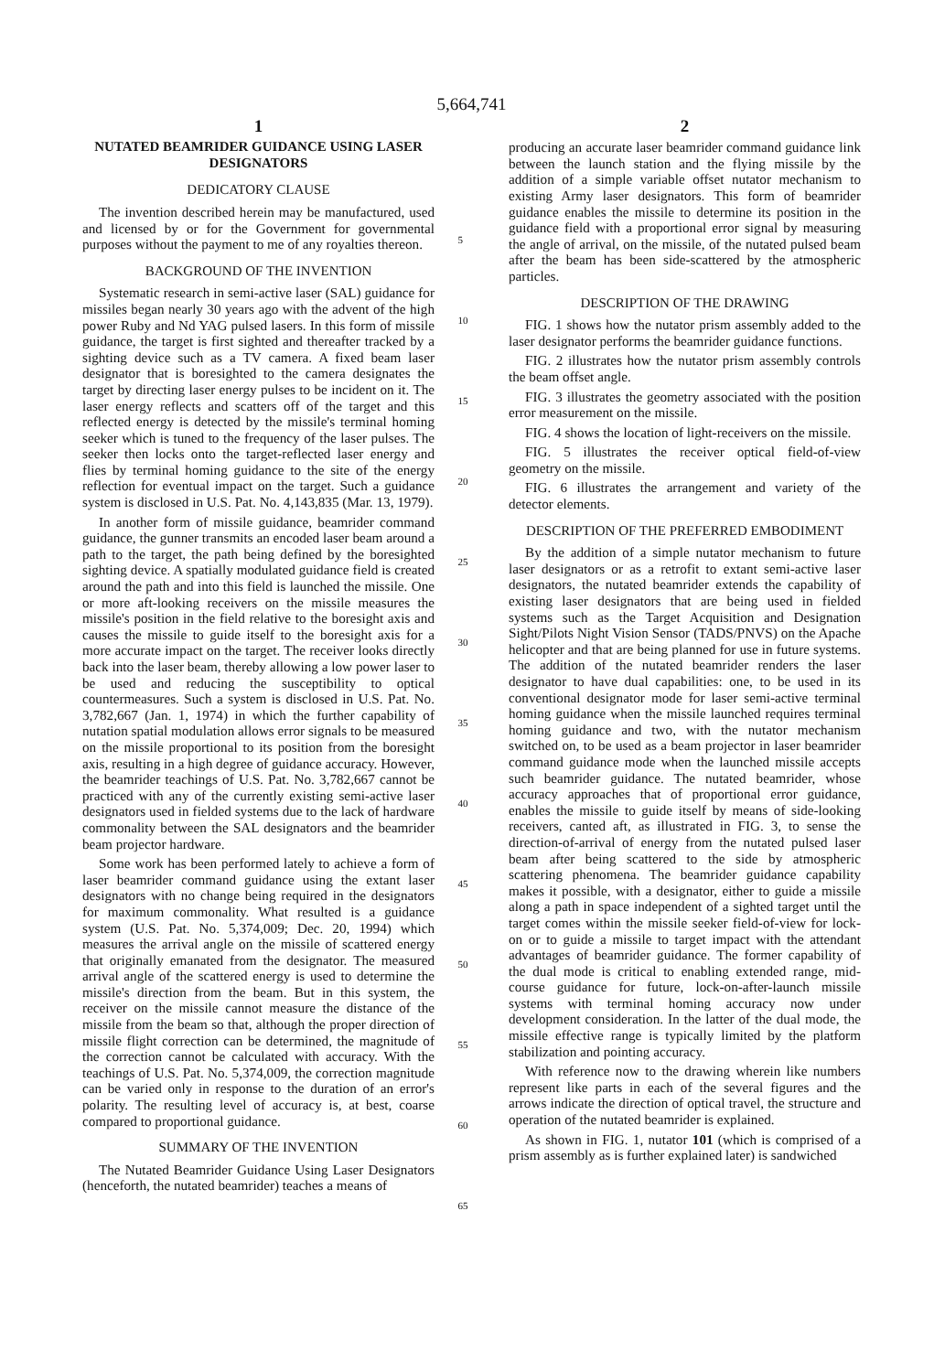5,664,741
1
NUTATED BEAMRIDER GUIDANCE USING LASER DESIGNATORS
DEDICATORY CLAUSE
The invention described herein may be manufactured, used and licensed by or for the Government for governmental purposes without the payment to me of any royalties thereon.
BACKGROUND OF THE INVENTION
Systematic research in semi-active laser (SAL) guidance for missiles began nearly 30 years ago with the advent of the high power Ruby and Nd YAG pulsed lasers. In this form of missile guidance, the target is first sighted and thereafter tracked by a sighting device such as a TV camera. A fixed beam laser designator that is boresighted to the camera designates the target by directing laser energy pulses to be incident on it. The laser energy reflects and scatters off of the target and this reflected energy is detected by the missile's terminal homing seeker which is tuned to the frequency of the laser pulses. The seeker then locks onto the target-reflected laser energy and flies by terminal homing guidance to the site of the energy reflection for eventual impact on the target. Such a guidance system is disclosed in U.S. Pat. No. 4,143,835 (Mar. 13, 1979).
In another form of missile guidance, beamrider command guidance, the gunner transmits an encoded laser beam around a path to the target, the path being defined by the boresighted sighting device. A spatially modulated guidance field is created around the path and into this field is launched the missile. One or more aft-looking receivers on the missile measures the missile's position in the field relative to the boresight axis and causes the missile to guide itself to the boresight axis for a more accurate impact on the target. The receiver looks directly back into the laser beam, thereby allowing a low power laser to be used and reducing the susceptibility to optical countermeasures. Such a system is disclosed in U.S. Pat. No. 3,782,667 (Jan. 1, 1974) in which the further capability of nutation spatial modulation allows error signals to be measured on the missile proportional to its position from the boresight axis, resulting in a high degree of guidance accuracy. However, the beamrider teachings of U.S. Pat. No. 3,782,667 cannot be practiced with any of the currently existing semi-active laser designators used in fielded systems due to the lack of hardware commonality between the SAL designators and the beamrider beam projector hardware.
Some work has been performed lately to achieve a form of laser beamrider command guidance using the extant laser designators with no change being required in the designators for maximum commonality. What resulted is a guidance system (U.S. Pat. No. 5,374,009; Dec. 20, 1994) which measures the arrival angle on the missile of scattered energy that originally emanated from the designator. The measured arrival angle of the scattered energy is used to determine the missile's direction from the beam. But in this system, the receiver on the missile cannot measure the distance of the missile from the beam so that, although the proper direction of missile flight correction can be determined, the magnitude of the correction cannot be calculated with accuracy. With the teachings of U.S. Pat. No. 5,374,009, the correction magnitude can be varied only in response to the duration of an error's polarity. The resulting level of accuracy is, at best, coarse compared to proportional guidance.
SUMMARY OF THE INVENTION
The Nutated Beamrider Guidance Using Laser Designators (henceforth, the nutated beamrider) teaches a means of
5
10
15
20
25
30
35
40
45
50
55
60
65
2
producing an accurate laser beamrider command guidance link between the launch station and the flying missile by the addition of a simple variable offset nutator mechanism to existing Army laser designators. This form of beamrider guidance enables the missile to determine its position in the guidance field with a proportional error signal by measuring the angle of arrival, on the missile, of the nutated pulsed beam after the beam has been side-scattered by the atmospheric particles.
DESCRIPTION OF THE DRAWING
FIG. 1 shows how the nutator prism assembly added to the laser designator performs the beamrider guidance functions.
FIG. 2 illustrates how the nutator prism assembly controls the beam offset angle.
FIG. 3 illustrates the geometry associated with the position error measurement on the missile.
FIG. 4 shows the location of light-receivers on the missile.
FIG. 5 illustrates the receiver optical field-of-view geometry on the missile.
FIG. 6 illustrates the arrangement and variety of the detector elements.
DESCRIPTION OF THE PREFERRED EMBODIMENT
By the addition of a simple nutator mechanism to future laser designators or as a retrofit to extant semi-active laser designators, the nutated beamrider extends the capability of existing laser designators that are being used in fielded systems such as the Target Acquisition and Designation Sight/Pilots Night Vision Sensor (TADS/PNVS) on the Apache helicopter and that are being planned for use in future systems. The addition of the nutated beamrider renders the laser designator to have dual capabilities: one, to be used in its conventional designator mode for laser semi-active terminal homing guidance when the missile launched requires terminal homing guidance and two, with the nutator mechanism switched on, to be used as a beam projector in laser beamrider command guidance mode when the launched missile accepts such beamrider guidance. The nutated beamrider, whose accuracy approaches that of proportional error guidance, enables the missile to guide itself by means of side-looking receivers, canted aft, as illustrated in FIG. 3, to sense the direction-of-arrival of energy from the nutated pulsed laser beam after being scattered to the side by atmospheric scattering phenomena. The beamrider guidance capability makes it possible, with a designator, either to guide a missile along a path in space independent of a sighted target until the target comes within the missile seeker field-of-view for lock-on or to guide a missile to target impact with the attendant advantages of beamrider guidance. The former capability of the dual mode is critical to enabling extended range, mid-course guidance for future, lock-on-after-launch missile systems with terminal homing accuracy now under development consideration. In the latter of the dual mode, the missile effective range is typically limited by the platform stabilization and pointing accuracy.
With reference now to the drawing wherein like numbers represent like parts in each of the several figures and the arrows indicate the direction of optical travel, the structure and operation of the nutated beamrider is explained.
As shown in FIG. 1, nutator 101 (which is comprised of a prism assembly as is further explained later) is sandwiched